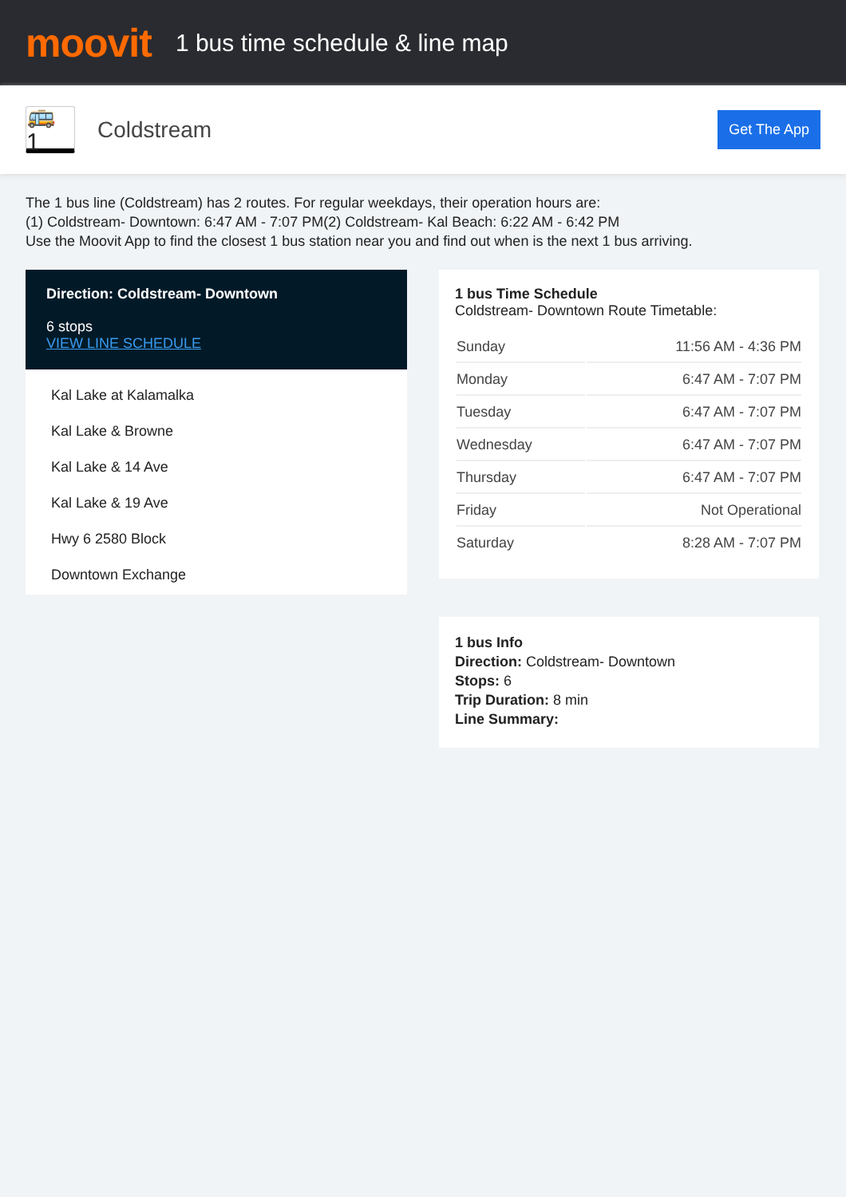moovit
1 bus time schedule & line map
🚌 1
Coldstream
Get The App
The 1 bus line (Coldstream) has 2 routes. For regular weekdays, their operation hours are:
(1) Coldstream- Downtown: 6:47 AM - 7:07 PM(2) Coldstream- Kal Beach: 6:22 AM - 6:42 PM
Use the Moovit App to find the closest 1 bus station near you and find out when is the next 1 bus arriving.
Direction: Coldstream- Downtown
6 stops
VIEW LINE SCHEDULE
Kal Lake at Kalamalka
Kal Lake & Browne
Kal Lake & 14 Ave
Kal Lake & 19 Ave
Hwy 6 2580 Block
Downtown Exchange
1 bus Time Schedule
Coldstream- Downtown Route Timetable:
| Sunday | 11:56 AM - 4:36 PM |
| Monday | 6:47 AM - 7:07 PM |
| Tuesday | 6:47 AM - 7:07 PM |
| Wednesday | 6:47 AM - 7:07 PM |
| Thursday | 6:47 AM - 7:07 PM |
| Friday | Not Operational |
| Saturday | 8:28 AM - 7:07 PM |
1 bus Info
Direction: Coldstream- Downtown
Stops: 6
Trip Duration: 8 min
Line Summary: